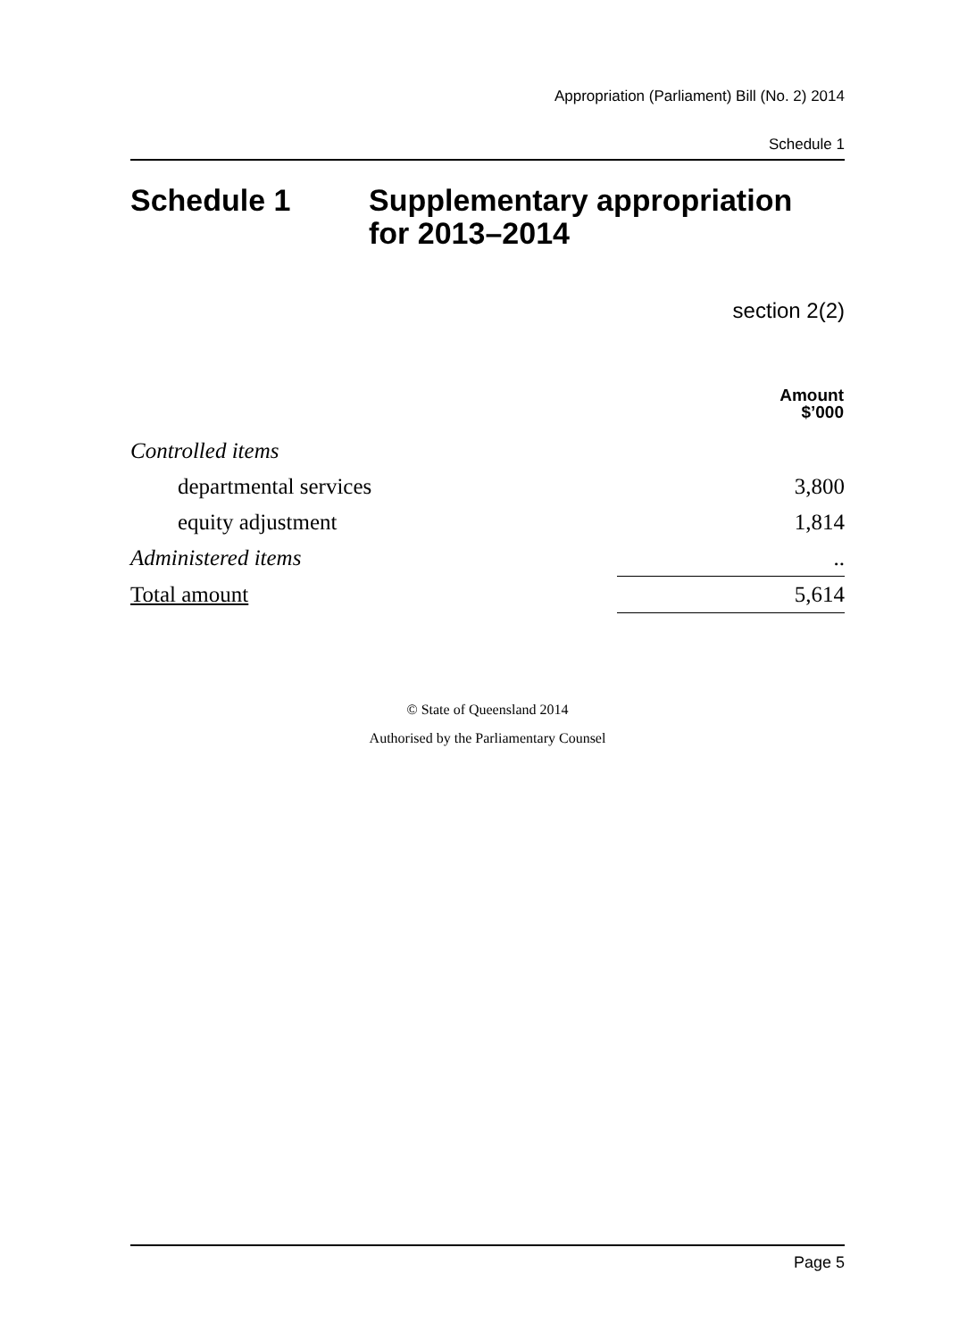Appropriation (Parliament) Bill (No. 2) 2014
Schedule 1
Schedule 1 Supplementary appropriation
for 2013–2014
section 2(2)
| | Amount $’000 |
| --- | --- |
| Controlled items | |
| departmental services | 3,800 |
| equity adjustment | 1,814 |
| Administered items | .. |
| Total amount | 5,614 |
© State of Queensland 2014
Authorised by the Parliamentary Counsel
Page 5